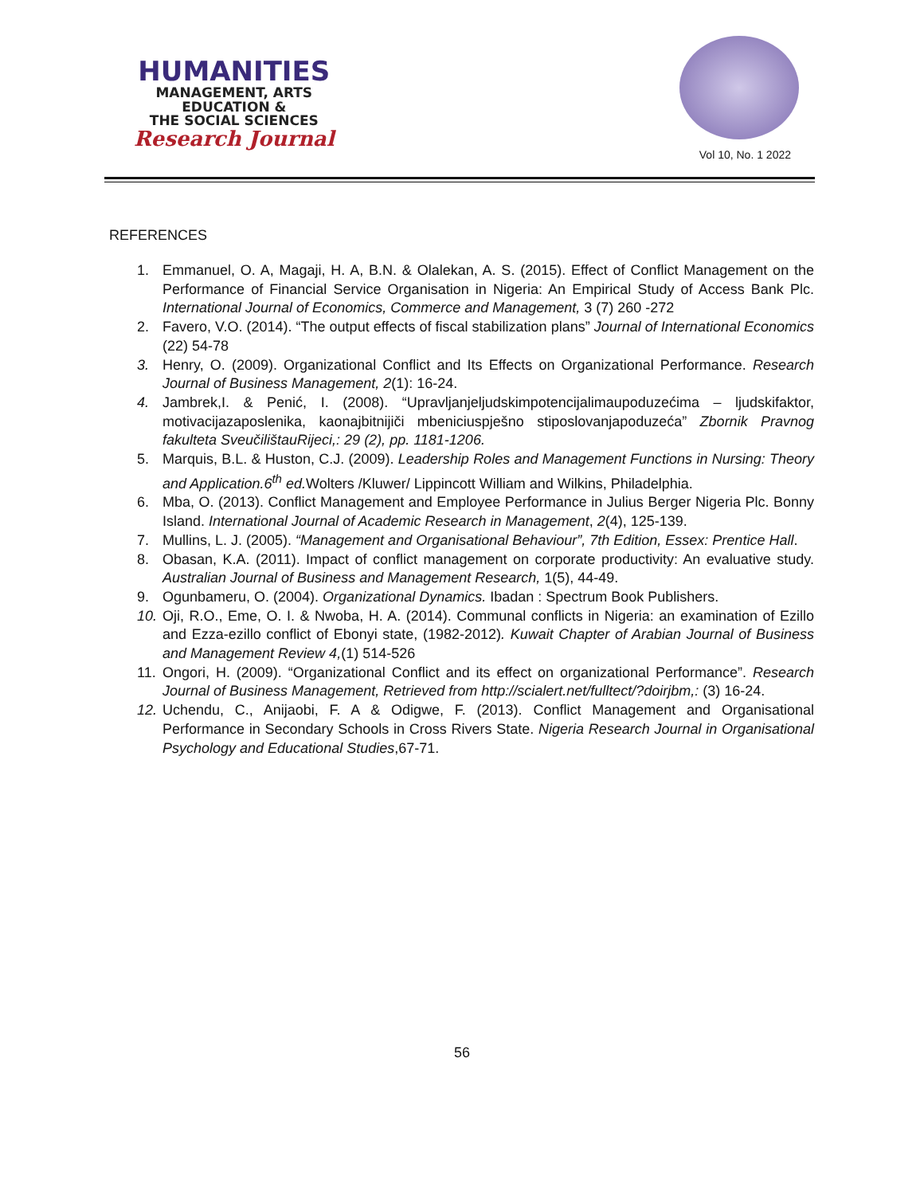HUMANITIES
MANAGEMENT, ARTS
EDUCATION &
THE SOCIAL SCIENCES
Research Journal
Vol 10, No. 1 2022
REFERENCES
1. Emmanuel, O. A, Magaji, H. A, B.N. & Olalekan, A. S. (2015). Effect of Conflict Management on the Performance of Financial Service Organisation in Nigeria: An Empirical Study of Access Bank Plc. International Journal of Economics, Commerce and Management, 3 (7) 260 -272
2. Favero, V.O. (2014). “The output effects of fiscal stabilization plans” Journal of International Economics (22) 54-78
3. Henry, O. (2009). Organizational Conflict and Its Effects on Organizational Performance. Research Journal of Business Management, 2(1): 16-24.
4. Jambrek,I. & Penić, I. (2008). “Upravljanjeljudskimpotencijalimaupoduzećima – ljudskifaktor, motivacijazaposlenika, kaonajbitnijiči mbeniciuspješno stiposlovanjapoduzeća” Zbornik Pravnog fakulteta SveučilištauRijeci,: 29 (2), pp. 1181-1206.
5. Marquis, B.L. & Huston, C.J. (2009). Leadership Roles and Management Functions in Nursing: Theory and Application.6<sup>th</sup> ed. Wolters /Kluwer/ Lippincott William and Wilkins, Philadelphia.
6. Mba, O. (2013). Conflict Management and Employee Performance in Julius Berger Nigeria Plc. Bonny Island. International Journal of Academic Research in Management, 2(4), 125-139.
7. Mullins, L. J. (2005). “Management and Organisational Behaviour”, 7th Edition, Essex: Prentice Hall.
8. Obasan, K.A. (2011). Impact of conflict management on corporate productivity: An evaluative study. Australian Journal of Business and Management Research, 1(5), 44-49.
9. Ogunbameru, O. (2004). Organizational Dynamics. Ibadan : Spectrum Book Publishers.
10. Oji, R.O., Eme, O. I. & Nwoba, H. A. (2014). Communal conflicts in Nigeria: an examination of Ezillo and Ezza-ezillo conflict of Ebonyi state, (1982-2012). Kuwait Chapter of Arabian Journal of Business and Management Review 4,(1) 514-526
11. Ongori, H. (2009). “Organizational Conflict and its effect on organizational Performance”. Research Journal of Business Management, Retrieved from http://scialert.net/fulltect/?doirjbm,: (3) 16-24.
12. Uchendu, C., Anijaobi, F. A & Odigwe, F. (2013). Conflict Management and Organisational Performance in Secondary Schools in Cross Rivers State. Nigeria Research Journal in Organisational Psychology and Educational Studies,67-71.
56